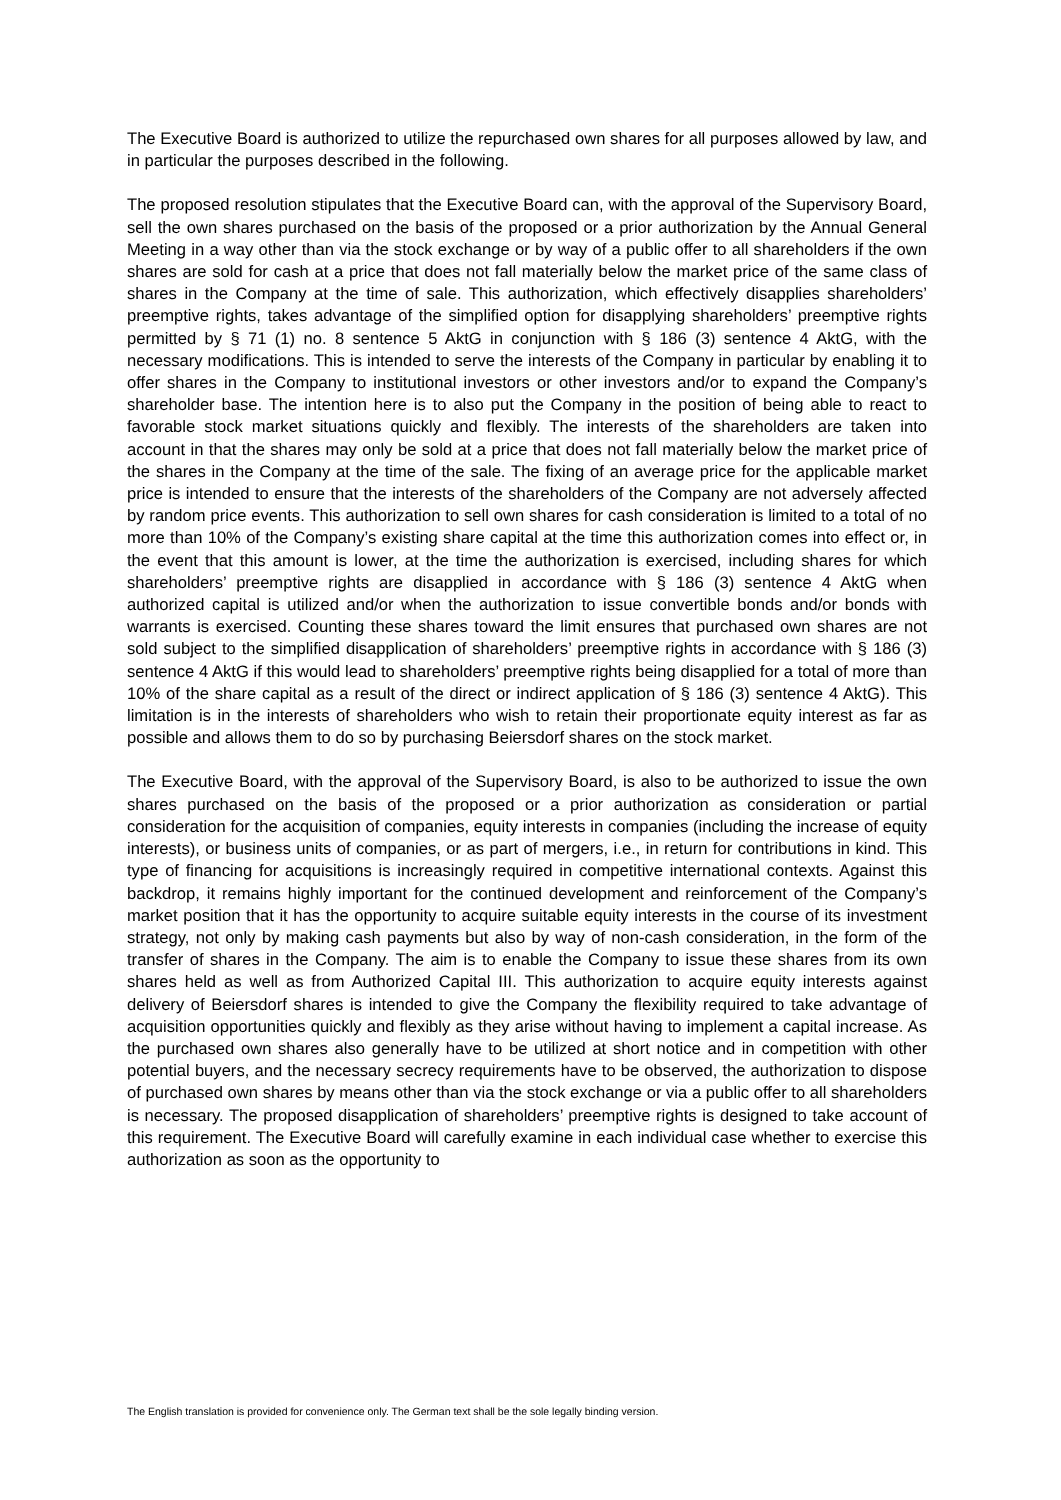The Executive Board is authorized to utilize the repurchased own shares for all purposes allowed by law, and in particular the purposes described in the following.
The proposed resolution stipulates that the Executive Board can, with the approval of the Supervisory Board, sell the own shares purchased on the basis of the proposed or a prior authorization by the Annual General Meeting in a way other than via the stock exchange or by way of a public offer to all shareholders if the own shares are sold for cash at a price that does not fall materially below the market price of the same class of shares in the Company at the time of sale. This authorization, which effectively disapplies shareholders’ preemptive rights, takes advantage of the simplified option for disapplying shareholders’ preemptive rights permitted by § 71 (1) no. 8 sentence 5 AktG in conjunction with § 186 (3) sentence 4 AktG, with the necessary modifications. This is intended to serve the interests of the Company in particular by enabling it to offer shares in the Company to institutional investors or other investors and/or to expand the Company’s shareholder base. The intention here is to also put the Company in the position of being able to react to favorable stock market situations quickly and flexibly. The interests of the shareholders are taken into account in that the shares may only be sold at a price that does not fall materially below the market price of the shares in the Company at the time of the sale. The fixing of an average price for the applicable market price is intended to ensure that the interests of the shareholders of the Company are not adversely affected by random price events. This authorization to sell own shares for cash consideration is limited to a total of no more than 10% of the Company’s existing share capital at the time this authorization comes into effect or, in the event that this amount is lower, at the time the authorization is exercised, including shares for which shareholders’ preemptive rights are disapplied in accordance with § 186 (3) sentence 4 AktG when authorized capital is utilized and/or when the authorization to issue convertible bonds and/or bonds with warrants is exercised. Counting these shares toward the limit ensures that purchased own shares are not sold subject to the simplified disapplication of shareholders’ preemptive rights in accordance with § 186 (3) sentence 4 AktG if this would lead to shareholders’ preemptive rights being disapplied for a total of more than 10% of the share capital as a result of the direct or indirect application of § 186 (3) sentence 4 AktG). This limitation is in the interests of shareholders who wish to retain their proportionate equity interest as far as possible and allows them to do so by purchasing Beiersdorf shares on the stock market.
The Executive Board, with the approval of the Supervisory Board, is also to be authorized to issue the own shares purchased on the basis of the proposed or a prior authorization as consideration or partial consideration for the acquisition of companies, equity interests in companies (including the increase of equity interests), or business units of companies, or as part of mergers, i.e., in return for contributions in kind. This type of financing for acquisitions is increasingly required in competitive international contexts. Against this backdrop, it remains highly important for the continued development and reinforcement of the Company’s market position that it has the opportunity to acquire suitable equity interests in the course of its investment strategy, not only by making cash payments but also by way of non-cash consideration, in the form of the transfer of shares in the Company. The aim is to enable the Company to issue these shares from its own shares held as well as from Authorized Capital III. This authorization to acquire equity interests against delivery of Beiersdorf shares is intended to give the Company the flexibility required to take advantage of acquisition opportunities quickly and flexibly as they arise without having to implement a capital increase. As the purchased own shares also generally have to be utilized at short notice and in competition with other potential buyers, and the necessary secrecy requirements have to be observed, the authorization to dispose of purchased own shares by means other than via the stock exchange or via a public offer to all shareholders is necessary. The proposed disapplication of shareholders’ preemptive rights is designed to take account of this requirement. The Executive Board will carefully examine in each individual case whether to exercise this authorization as soon as the opportunity to
The English translation is provided for convenience only. The German text shall be the sole legally binding version.